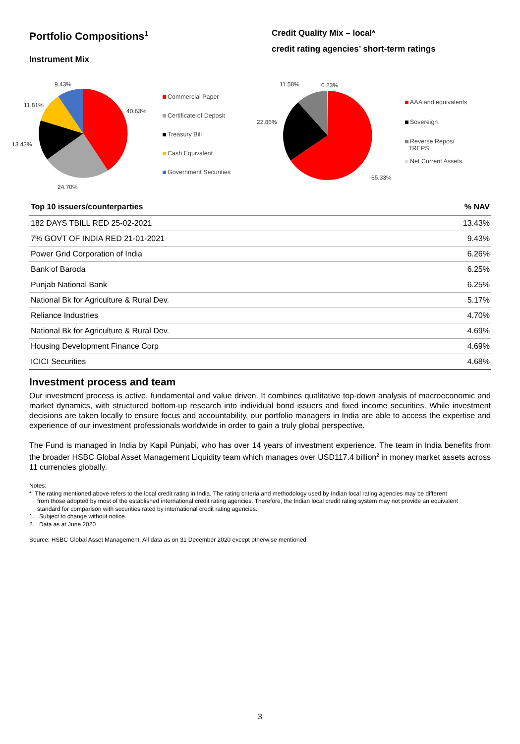Portfolio Compositions<sup>1</sup>
Instrument Mix
9.43%
11.81%
40.63%
13.43%
24.70%
Commercial Paper
Certificate of Deposit
Treasury Bill
Cash Equivalent
Government Securities
Credit Quality Mix – local*
credit rating agencies’ short-term ratings
11.58% 0.23%
22.86%
65.33%
AAA and equivalents
Sovereign
Reverse Repos/
TREPS
Net Current Assets
| Top 10 issuers/counterparties | % NAV |
| --- | --- |
| 182 DAYS TBILL RED 25-02-2021 | 13.43% |
| 7% GOVT OF INDIA RED 21-01-2021 | 9.43% |
| Power Grid Corporation of India | 6.26% |
| Bank of Baroda | 6.25% |
| Punjab National Bank | 6.25% |
| National Bk for Agriculture & Rural Dev. | 5.17% |
| Reliance Industries | 4.70% |
| National Bk for Agriculture & Rural Dev. | 4.69% |
| Housing Development Finance Corp | 4.69% |
| ICICI Securities | 4.68% |
Investment process and team
Our investment process is active, fundamental and value driven. It combines qualitative top-down analysis of macroeconomic and market dynamics, with structured bottom-up research into individual bond issuers and fixed income securities. While investment decisions are taken locally to ensure focus and accountability, our portfolio managers in India are able to access the expertise and experience of our investment professionals worldwide in order to gain a truly global perspective.
The Fund is managed in India by Kapil Punjabi, who has over 14 years of investment experience. The team in India benefits from the broader HSBC Global Asset Management Liquidity team which manages over USD117.4 billion<sup>2</sup> in money market assets across 11 currencies globally.
Notes:
* The rating mentioned above refers to the local credit rating in India. The rating criteria and methodology used by Indian local rating agencies may be different
from those adopted by most of the established international credit rating agencies. Therefore, the Indian local credit rating system may not provide an equivalent
standard for comparison with securities rated by international credit rating agencies.
1. Subject to change without notice.
2. Data as at June 2020
Source: HSBC Global Asset Management, All data as on 31 December 2020 except otherwise mentioned
3